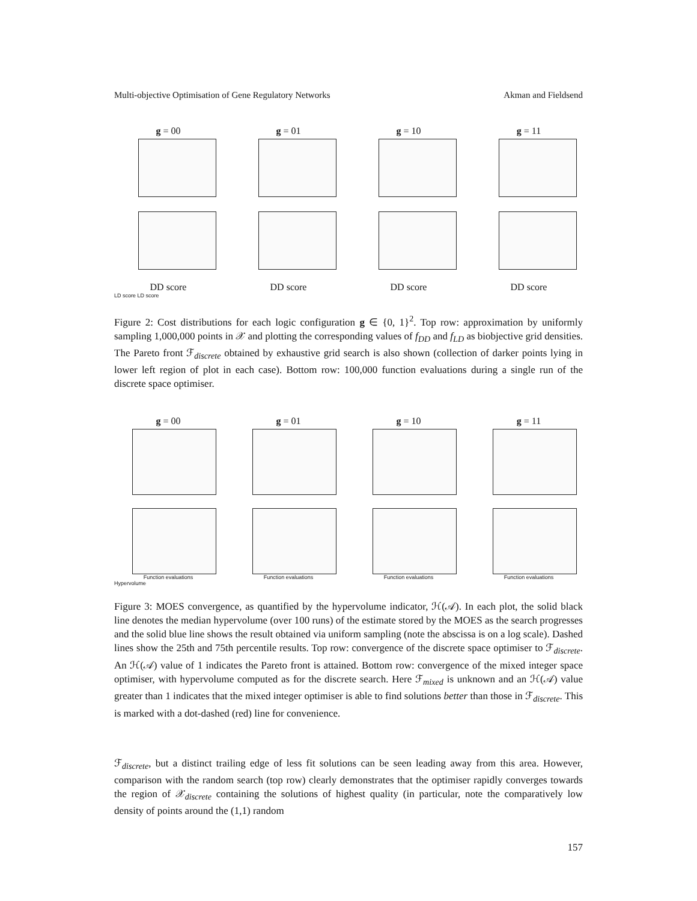Multi-objective Optimisation of Gene Regulatory Networks Akman and Fieldsend
g = 00 g = 01 g = 10 g = 11
DD score DD score DD score DD score
LD score LD score
Figure 2: Cost distributions for each logic configuration g ∈ {0, 1}<sup>2</sup>. Top row: approximation by uniformly sampling 1,000,000 points in 𝒳 and plotting the corresponding values of f<sub>DD</sub> and f<sub>LD</sub> as biobjective grid densities. The Pareto front ℱ<sub>discrete</sub> obtained by exhaustive grid search is also shown (collection of darker points lying in lower left region of plot in each case). Bottom row: 100,000 function evaluations during a single run of the discrete space optimiser.
g = 00 g = 01 g = 10 g = 11
Function evaluations
Function evaluations
Function evaluations
Function evaluations
Hypervolume
Figure 3: MOES convergence, as quantified by the hypervolume indicator, ℋ(𝒜). In each plot, the solid black line denotes the median hypervolume (over 100 runs) of the estimate stored by the MOES as the search progresses and the solid blue line shows the result obtained via uniform sampling (note the abscissa is on a log scale). Dashed lines show the 25th and 75th percentile results. Top row: convergence of the discrete space optimiser to ℱ<sub>discrete</sub>. An ℋ(𝒜) value of 1 indicates the Pareto front is attained. Bottom row: convergence of the mixed integer space optimiser, with hypervolume computed as for the discrete search. Here ℱ<sub>mixed</sub> is unknown and an ℋ(𝒜) value greater than 1 indicates that the mixed integer optimiser is able to find solutions better than those in ℱ<sub>discrete</sub>. This is marked with a dot-dashed (red) line for convenience.
ℱ<sub>discrete</sub>, but a distinct trailing edge of less fit solutions can be seen leading away from this area. However, comparison with the random search (top row) clearly demonstrates that the optimiser rapidly converges towards the region of 𝒳<sub>discrete</sub> containing the solutions of highest quality (in particular, note the comparatively low density of points around the (1,1) random
157